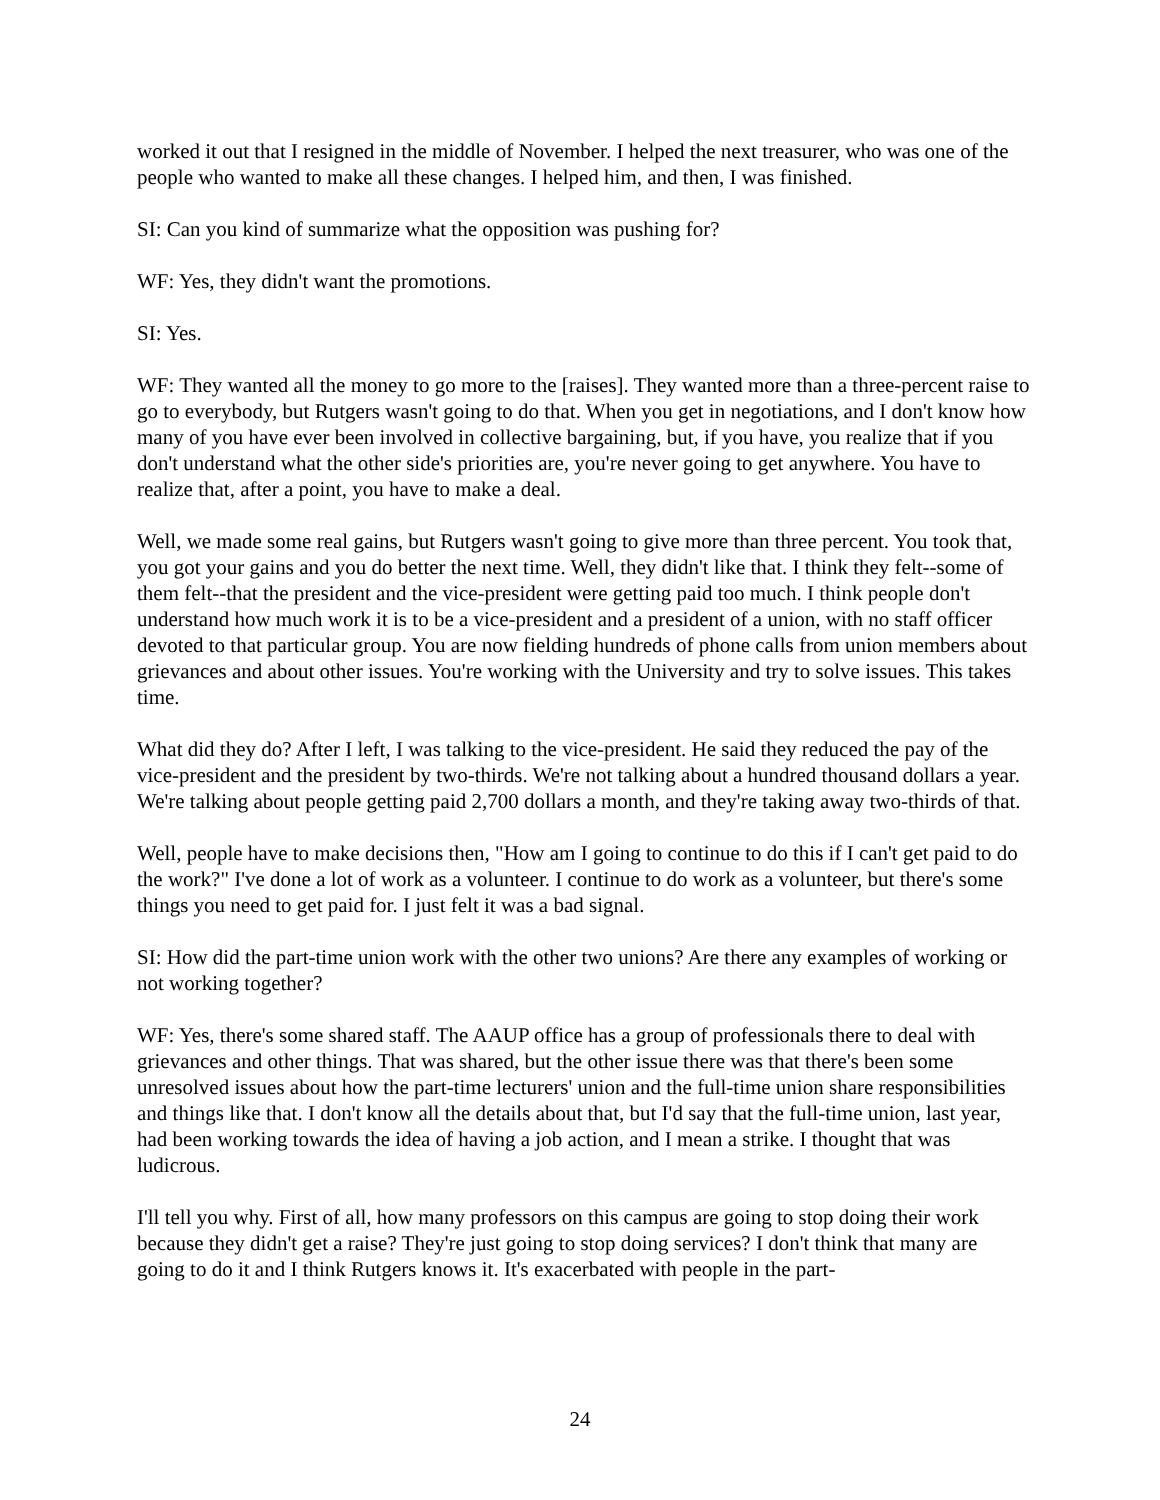worked it out that I resigned in the middle of November. I helped the next treasurer, who was one of the people who wanted to make all these changes. I helped him, and then, I was finished.
SI: Can you kind of summarize what the opposition was pushing for?
WF: Yes, they didn't want the promotions.
SI: Yes.
WF: They wanted all the money to go more to the [raises]. They wanted more than a three-percent raise to go to everybody, but Rutgers wasn't going to do that. When you get in negotiations, and I don't know how many of you have ever been involved in collective bargaining, but, if you have, you realize that if you don't understand what the other side's priorities are, you're never going to get anywhere. You have to realize that, after a point, you have to make a deal.
Well, we made some real gains, but Rutgers wasn't going to give more than three percent. You took that, you got your gains and you do better the next time. Well, they didn't like that. I think they felt--some of them felt--that the president and the vice-president were getting paid too much. I think people don't understand how much work it is to be a vice-president and a president of a union, with no staff officer devoted to that particular group. You are now fielding hundreds of phone calls from union members about grievances and about other issues. You're working with the University and try to solve issues. This takes time.
What did they do? After I left, I was talking to the vice-president. He said they reduced the pay of the vice-president and the president by two-thirds. We're not talking about a hundred thousand dollars a year. We're talking about people getting paid 2,700 dollars a month, and they're taking away two-thirds of that.
Well, people have to make decisions then, "How am I going to continue to do this if I can't get paid to do the work?" I've done a lot of work as a volunteer. I continue to do work as a volunteer, but there's some things you need to get paid for. I just felt it was a bad signal.
SI: How did the part-time union work with the other two unions? Are there any examples of working or not working together?
WF: Yes, there's some shared staff. The AAUP office has a group of professionals there to deal with grievances and other things. That was shared, but the other issue there was that there's been some unresolved issues about how the part-time lecturers' union and the full-time union share responsibilities and things like that. I don't know all the details about that, but I'd say that the full-time union, last year, had been working towards the idea of having a job action, and I mean a strike. I thought that was ludicrous.
I'll tell you why. First of all, how many professors on this campus are going to stop doing their work because they didn't get a raise? They're just going to stop doing services? I don't think that many are going to do it and I think Rutgers knows it. It's exacerbated with people in the part-
24